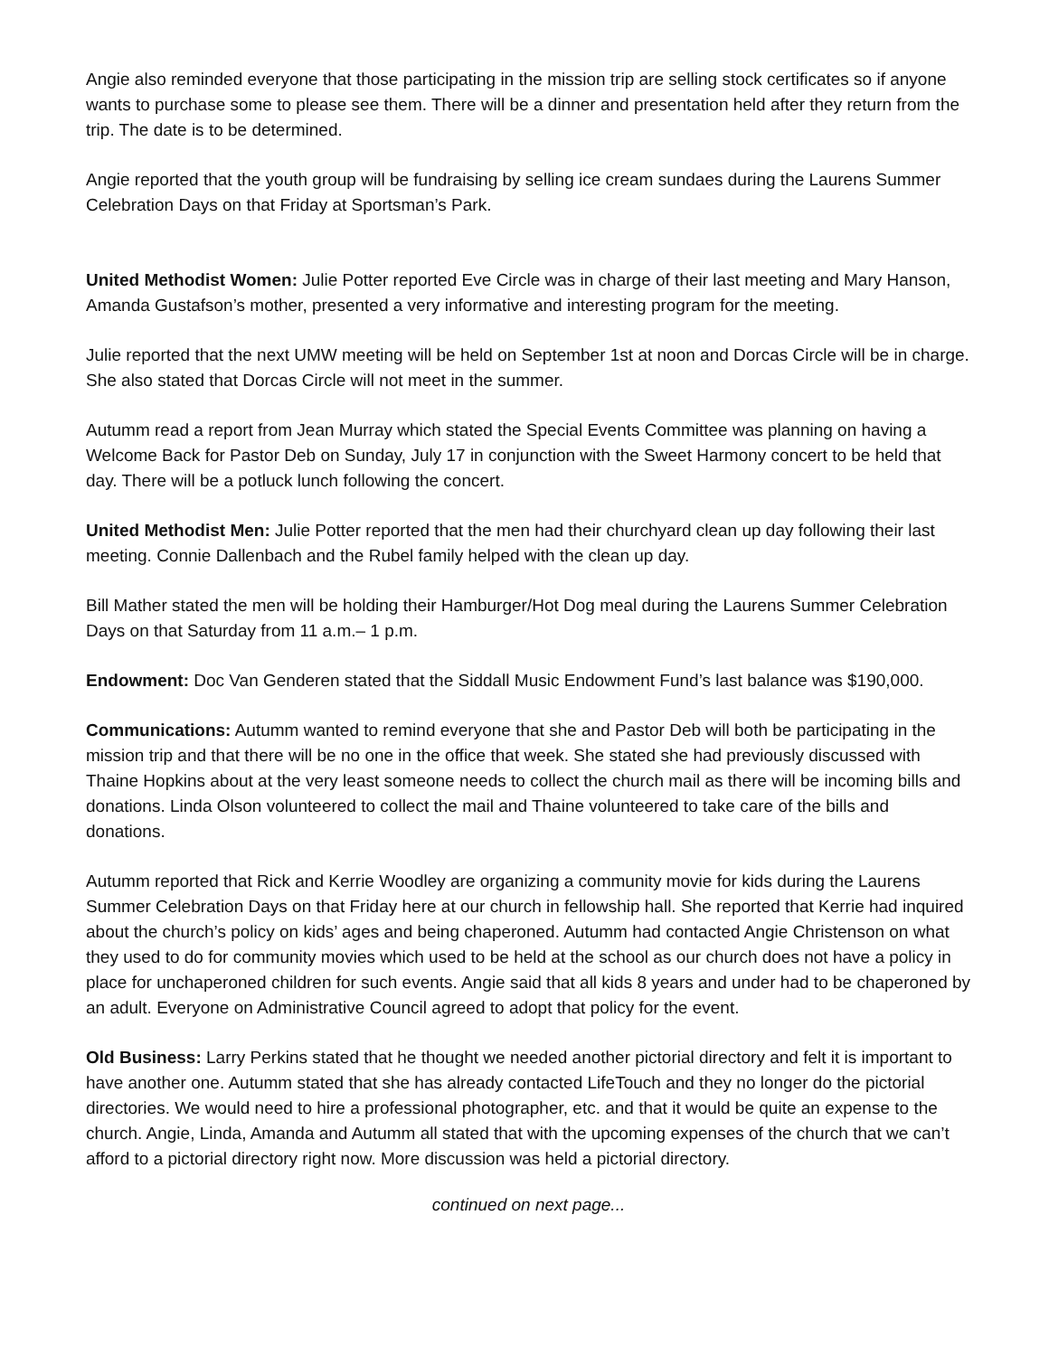Angie also reminded everyone that those participating in the mission trip are selling stock certificates so if anyone wants to purchase some to please see them. There will be a dinner and presentation held after they return from the trip. The date is to be determined.
Angie reported that the youth group will be fundraising by selling ice cream sundaes during the Laurens Summer Celebration Days on that Friday at Sportsman’s Park.
United Methodist Women: Julie Potter reported Eve Circle was in charge of their last meeting and Mary Hanson, Amanda Gustafson’s mother, presented a very informative and interesting program for the meeting.
Julie reported that the next UMW meeting will be held on September 1st at noon and Dorcas Circle will be in charge. She also stated that Dorcas Circle will not meet in the summer.
Autumm read a report from Jean Murray which stated the Special Events Committee was planning on having a Welcome Back for Pastor Deb on Sunday, July 17 in conjunction with the Sweet Harmony concert to be held that day. There will be a potluck lunch following the concert.
United Methodist Men: Julie Potter reported that the men had their churchyard clean up day following their last meeting. Connie Dallenbach and the Rubel family helped with the clean up day.
Bill Mather stated the men will be holding their Hamburger/Hot Dog meal during the Laurens Summer Celebration Days on that Saturday from 11 a.m.– 1 p.m.
Endowment: Doc Van Genderen stated that the Siddall Music Endowment Fund’s last balance was $190,000.
Communications: Autumm wanted to remind everyone that she and Pastor Deb will both be participating in the mission trip and that there will be no one in the office that week. She stated she had previously discussed with Thaine Hopkins about at the very least someone needs to collect the church mail as there will be incoming bills and donations. Linda Olson volunteered to collect the mail and Thaine volunteered to take care of the bills and donations.
Autumm reported that Rick and Kerrie Woodley are organizing a community movie for kids during the Laurens Summer Celebration Days on that Friday here at our church in fellowship hall. She reported that Kerrie had inquired about the church’s policy on kids’ ages and being chaperoned. Autumm had contacted Angie Christenson on what they used to do for community movies which used to be held at the school as our church does not have a policy in place for unchaperoned children for such events. Angie said that all kids 8 years and under had to be chaperoned by an adult. Everyone on Administrative Council agreed to adopt that policy for the event.
Old Business: Larry Perkins stated that he thought we needed another pictorial directory and felt it is important to have another one. Autumm stated that she has already contacted LifeTouch and they no longer do the pictorial directories. We would need to hire a professional photographer, etc. and that it would be quite an expense to the church. Angie, Linda, Amanda and Autumm all stated that with the upcoming expenses of the church that we can’t afford to a pictorial directory right now. More discussion was held a pictorial directory.
continued on next page...